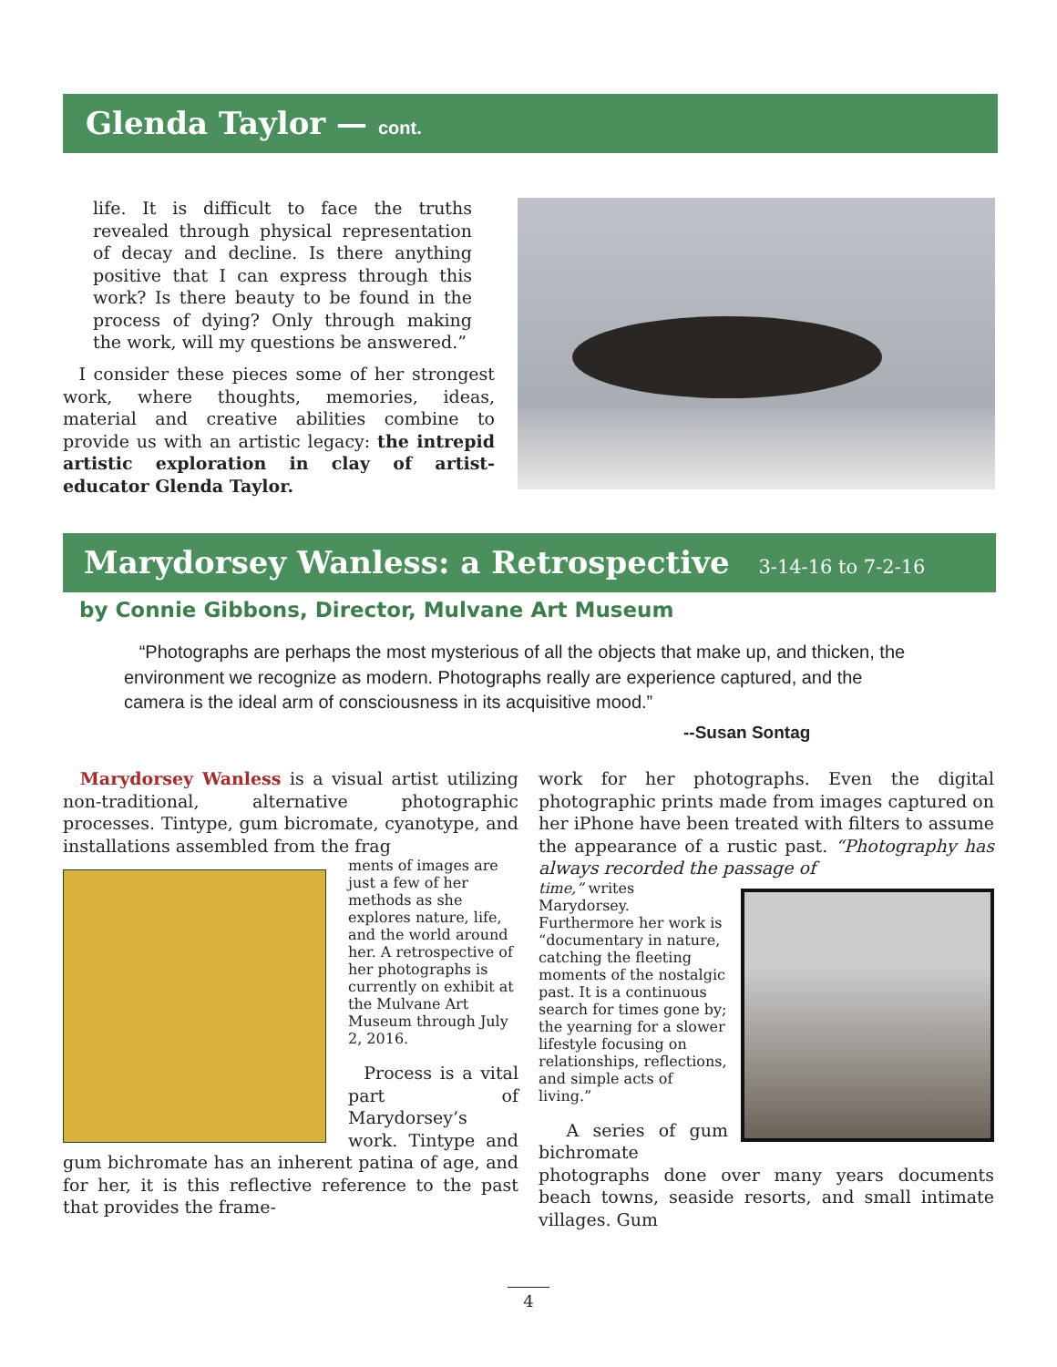Glenda Taylor — cont.
life. It is difficult to face the truths revealed through physical representation of decay and decline. Is there anything positive that I can express through this work? Is there beauty to be found in the process of dying? Only through making the work, will my questions be answered.”
I consider these pieces some of her strongest work, where thoughts, memories, ideas, material and creative abilities combine to provide us with an artistic legacy: the intrepid artistic exploration in clay of artist-educator Glenda Taylor.
Marydorsey Wanless: a Retrospective 3-14-16 to 7-2-16
by Connie Gibbons, Director, Mulvane Art Museum
“Photographs are perhaps the most mysterious of all the objects that make up, and thicken, the environment we recognize as modern. Photographs really are experience captured, and the camera is the ideal arm of consciousness in its acquisitive mood.”
--Susan Sontag
Marydorsey Wanless is a visual artist utilizing non-traditional, alternative photographic processes. Tintype, gum bicromate, cyanotype, and installations assembled from the frag
ments of images are just a few of her methods as she explores nature, life, and the world around her. A retrospective of her photographs is currently on exhibit at the Mulvane Art Museum through July 2, 2016.
Process is a vital part of Marydorsey’s work. Tintype and gum bichromate has an inherent patina of age, and for her, it is this reflective reference to the past that provides the frame-
work for her photographs. Even the digital photographic prints made from images captured on her iPhone have been treated with filters to assume the appearance of a rustic past. “Photography has always recorded the passage of
time,” writes Marydorsey. Furthermore her work is “documentary in nature, catching the fleeting moments of the nostalgic past. It is a continuous search for times gone by; the yearning for a slower lifestyle focusing on relationships, reflections, and simple acts of living.”
A series of gum bichromate photographs done over many years documents beach towns, seaside resorts, and small intimate villages. Gum
4